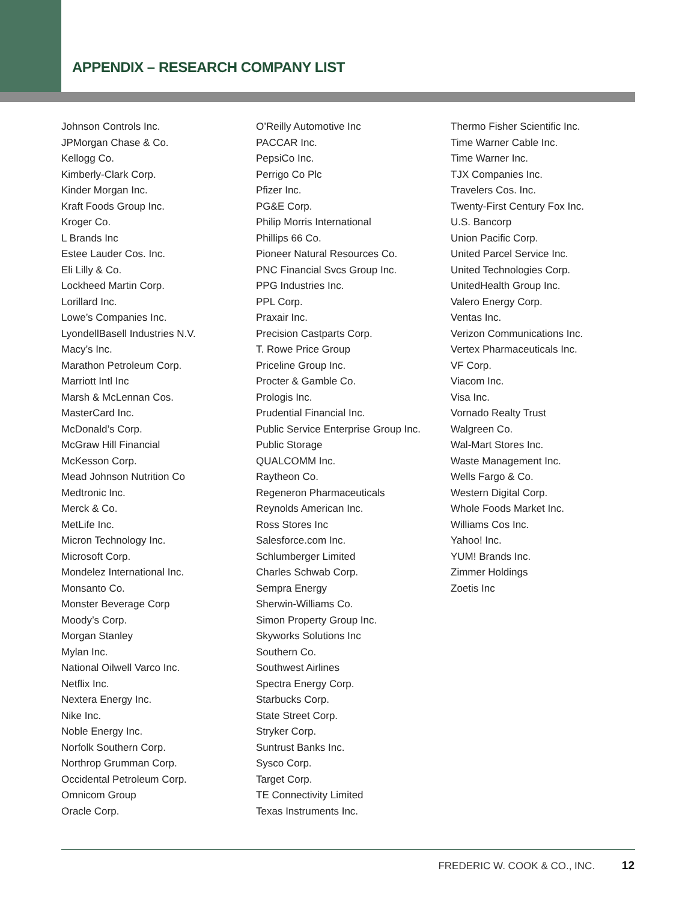APPENDIX – RESEARCH COMPANY LIST
Johnson Controls Inc.
JPMorgan Chase & Co.
Kellogg Co.
Kimberly-Clark Corp.
Kinder Morgan Inc.
Kraft Foods Group Inc.
Kroger Co.
L Brands Inc
Estee Lauder Cos. Inc.
Eli Lilly & Co.
Lockheed Martin Corp.
Lorillard Inc.
Lowe’s Companies Inc.
LyondellBasell Industries N.V.
Macy’s Inc.
Marathon Petroleum Corp.
Marriott Intl Inc
Marsh & McLennan Cos.
MasterCard Inc.
McDonald’s Corp.
McGraw Hill Financial
McKesson Corp.
Mead Johnson Nutrition Co
Medtronic Inc.
Merck & Co.
MetLife Inc.
Micron Technology Inc.
Microsoft Corp.
Mondelez International Inc.
Monsanto Co.
Monster Beverage Corp
Moody’s Corp.
Morgan Stanley
Mylan Inc.
National Oilwell Varco Inc.
Netflix Inc.
Nextera Energy Inc.
Nike Inc.
Noble Energy Inc.
Norfolk Southern Corp.
Northrop Grumman Corp.
Occidental Petroleum Corp.
Omnicom Group
Oracle Corp.
O’Reilly Automotive Inc
PACCAR Inc.
PepsiCo Inc.
Perrigo Co Plc
Pfizer Inc.
PG&E Corp.
Philip Morris International
Phillips 66 Co.
Pioneer Natural Resources Co.
PNC Financial Svcs Group Inc.
PPG Industries Inc.
PPL Corp.
Praxair Inc.
Precision Castparts Corp.
T. Rowe Price Group
Priceline Group Inc.
Procter & Gamble Co.
Prologis Inc.
Prudential Financial Inc.
Public Service Enterprise Group Inc.
Public Storage
QUALCOMM Inc.
Raytheon Co.
Regeneron Pharmaceuticals
Reynolds American Inc.
Ross Stores Inc
Salesforce.com Inc.
Schlumberger Limited
Charles Schwab Corp.
Sempra Energy
Sherwin-Williams Co.
Simon Property Group Inc.
Skyworks Solutions Inc
Southern Co.
Southwest Airlines
Spectra Energy Corp.
Starbucks Corp.
State Street Corp.
Stryker Corp.
Suntrust Banks Inc.
Sysco Corp.
Target Corp.
TE Connectivity Limited
Texas Instruments Inc.
Thermo Fisher Scientific Inc.
Time Warner Cable Inc.
Time Warner Inc.
TJX Companies Inc.
Travelers Cos. Inc.
Twenty-First Century Fox Inc.
U.S. Bancorp
Union Pacific Corp.
United Parcel Service Inc.
United Technologies Corp.
UnitedHealth Group Inc.
Valero Energy Corp.
Ventas Inc.
Verizon Communications Inc.
Vertex Pharmaceuticals Inc.
VF Corp.
Viacom Inc.
Visa Inc.
Vornado Realty Trust
Walgreen Co.
Wal-Mart Stores Inc.
Waste Management Inc.
Wells Fargo & Co.
Western Digital Corp.
Whole Foods Market Inc.
Williams Cos Inc.
Yahoo! Inc.
YUM! Brands Inc.
Zimmer Holdings
Zoetis Inc
FREDERIC W. COOK & CO., INC. 12